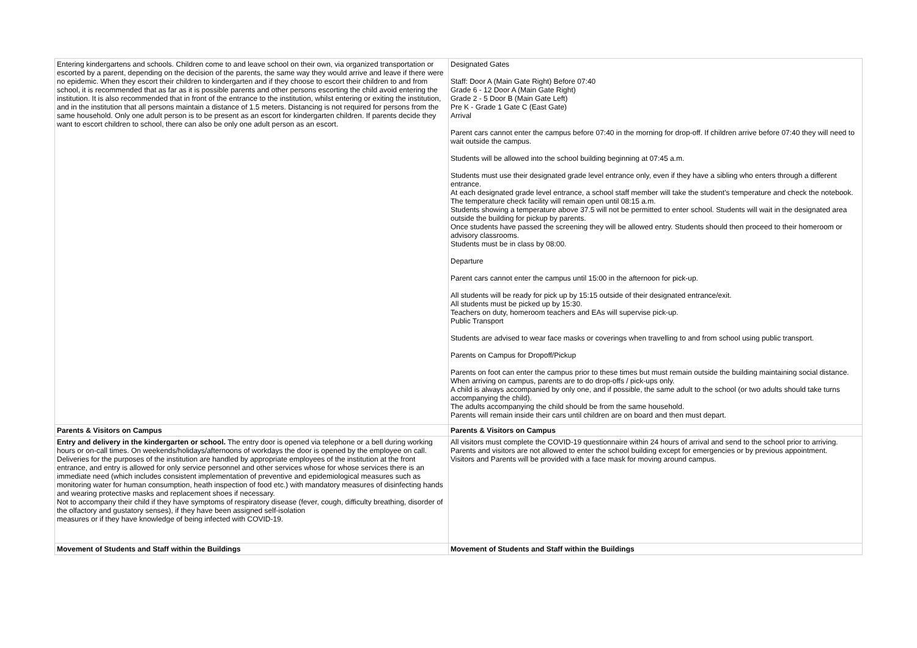| Entering kindergartens and schools. Children come to and leave school on their own, via organized transportation or escorted by a parent, depending on the decision of the parents, the same way they would arrive and leave if there were no epidemic. When they escort their children to kindergarten and if they choose to escort their children to and from school, it is recommended that as far as it is possible parents and other persons escorting the child avoid entering the institution. It is also recommended that in front of the entrance to the institution, whilst entering or exiting the institution, and in the institution that all persons maintain a distance of 1.5 meters. Distancing is not required for persons from the same household. Only one adult person is to be present as an escort for kindergarten children. If parents decide they want to escort children to school, there can also be only one adult person as an escort. | Designated Gates Staff: Door A (Main Gate Right) Before 07:40 Grade 6 - 12 Door A (Main Gate Right) Grade 2 - 5 Door B (Main Gate Left) Pre K - Grade 1 Gate C (East Gate) Arrival Parent cars cannot enter the campus before 07:40 in the morning for drop-off. If children arrive before 07:40 they will need to wait outside the campus. Students will be allowed into the school building beginning at 07:45 a.m. Students must use their designated grade level entrance only, even if they have a sibling who enters through a different entrance. At each designated grade level entrance, a school staff member will take the student’s temperature and check the notebook. The temperature check facility will remain open until 08:15 a.m. Students showing a temperature above 37.5 will not be permitted to enter school. Students will wait in the designated area outside the building for pickup by parents. Once students have passed the screening they will be allowed entry. Students should then proceed to their homeroom or advisory classrooms. Students must be in class by 08:00. Departure Parent cars cannot enter the campus until 15:00 in the afternoon for pick-up. All students will be ready for pick up by 15:15 outside of their designated entrance/exit. All students must be picked up by 15:30. Teachers on duty, homeroom teachers and EAs will supervise pick-up. Public Transport Students are advised to wear face masks or coverings when travelling to and from school using public transport. Parents on Campus for Dropoff/Pickup Parents on foot can enter the campus prior to these times but must remain outside the building maintaining social distance. When arriving on campus, parents are to do drop-offs / pick-ups only. A child is always accompanied by only one, and if possible, the same adult to the school (or two adults should take turns accompanying the child). The adults accompanying the child should be from the same household. Parents will remain inside their cars until children are on board and then must depart. |
| Parents & Visitors on Campus | Parents & Visitors on Campus |
| Entry and delivery in the kindergarten or school. The entry door is opened via telephone or a bell during working hours or on-call times. On weekends/holidays/afternoons of workdays the door is opened by the employee on call. Deliveries for the purposes of the institution are handled by appropriate employees of the institution at the front entrance, and entry is allowed for only service personnel and other services whose for whose services there is an immediate need (which includes consistent implementation of preventive and epidemiological measures such as monitoring water for human consumption, heath inspection of food etc.) with mandatory measures of disinfecting hands and wearing protective masks and replacement shoes if necessary. Not to accompany their child if they have symptoms of respiratory disease (fever, cough, difficulty breathing, disorder of the olfactory and gustatory senses), if they have been assigned self-isolation measures or if they have knowledge of being infected with COVID-19. | All visitors must complete the COVID-19 questionnaire within 24 hours of arrival and send to the school prior to arriving. Parents and visitors are not allowed to enter the school building except for emergencies or by previous appointment. Visitors and Parents will be provided with a face mask for moving around campus. |
| Movement of Students and Staff within the Buildings | Movement of Students and Staff within the Buildings |